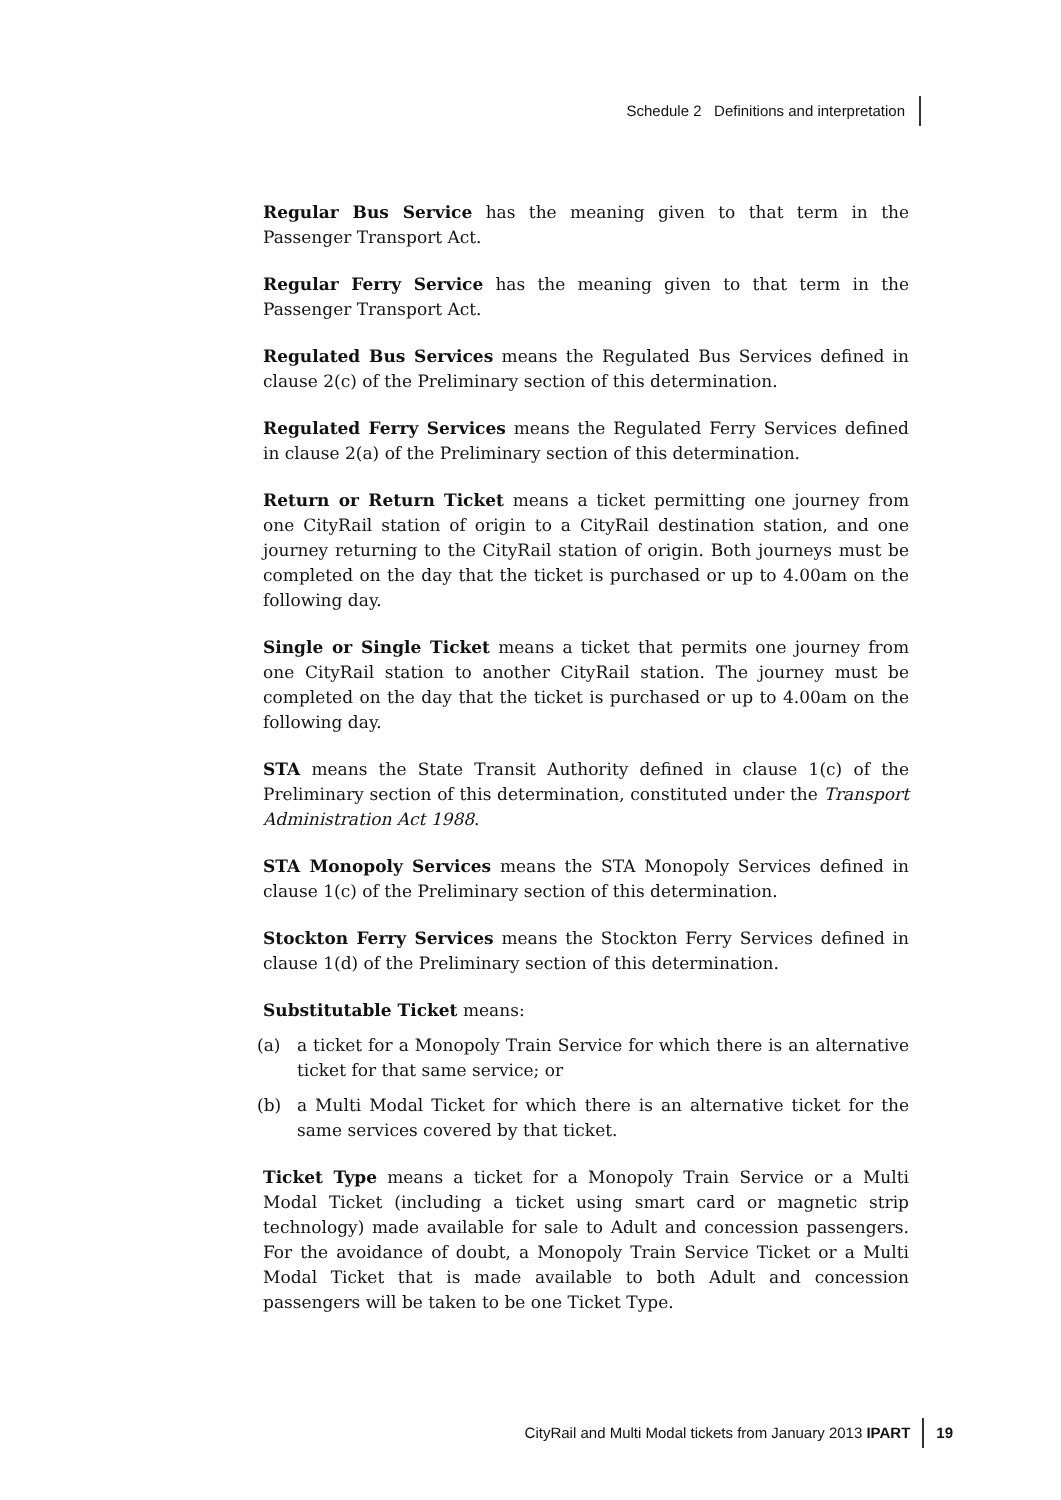Schedule 2 Definitions and interpretation
Regular Bus Service has the meaning given to that term in the Passenger Transport Act.
Regular Ferry Service has the meaning given to that term in the Passenger Transport Act.
Regulated Bus Services means the Regulated Bus Services defined in clause 2(c) of the Preliminary section of this determination.
Regulated Ferry Services means the Regulated Ferry Services defined in clause 2(a) of the Preliminary section of this determination.
Return or Return Ticket means a ticket permitting one journey from one CityRail station of origin to a CityRail destination station, and one journey returning to the CityRail station of origin. Both journeys must be completed on the day that the ticket is purchased or up to 4.00am on the following day.
Single or Single Ticket means a ticket that permits one journey from one CityRail station to another CityRail station. The journey must be completed on the day that the ticket is purchased or up to 4.00am on the following day.
STA means the State Transit Authority defined in clause 1(c) of the Preliminary section of this determination, constituted under the Transport Administration Act 1988.
STA Monopoly Services means the STA Monopoly Services defined in clause 1(c) of the Preliminary section of this determination.
Stockton Ferry Services means the Stockton Ferry Services defined in clause 1(d) of the Preliminary section of this determination.
Substitutable Ticket means:
(a) a ticket for a Monopoly Train Service for which there is an alternative ticket for that same service; or
(b) a Multi Modal Ticket for which there is an alternative ticket for the same services covered by that ticket.
Ticket Type means a ticket for a Monopoly Train Service or a Multi Modal Ticket (including a ticket using smart card or magnetic strip technology) made available for sale to Adult and concession passengers. For the avoidance of doubt, a Monopoly Train Service Ticket or a Multi Modal Ticket that is made available to both Adult and concession passengers will be taken to be one Ticket Type.
CityRail and Multi Modal tickets from January 2013 IPART 19